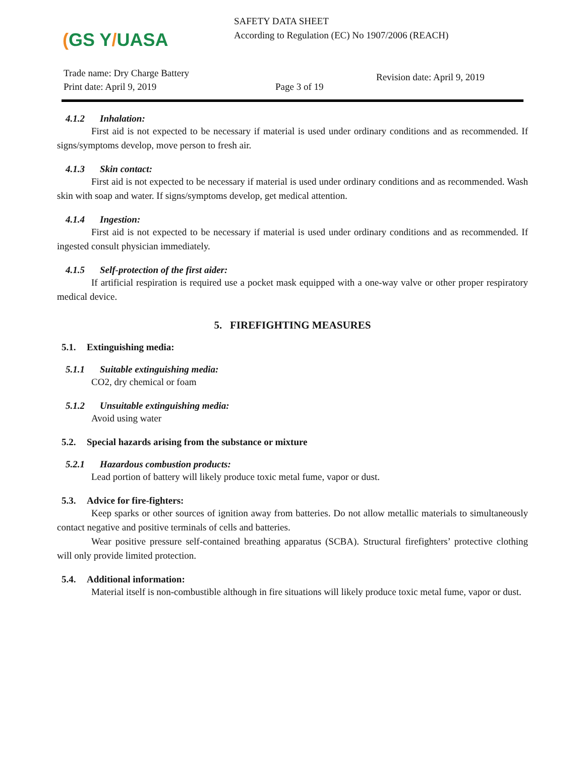(GS Y/UASA
SAFETY DATA SHEET
According to Regulation (EC) No 1907/2006 (REACH)
Trade name: Dry Charge Battery
Print date: April 9, 2019
Page 3 of 19
Revision date: April 9, 2019
4.1.2 Inhalation:
First aid is not expected to be necessary if material is used under ordinary conditions and as recommended. If signs/symptoms develop, move person to fresh air.
4.1.3 Skin contact:
First aid is not expected to be necessary if material is used under ordinary conditions and as recommended. Wash skin with soap and water. If signs/symptoms develop, get medical attention.
4.1.4 Ingestion:
First aid is not expected to be necessary if material is used under ordinary conditions and as recommended. If ingested consult physician immediately.
4.1.5 Self-protection of the first aider:
If artificial respiration is required use a pocket mask equipped with a one-way valve or other proper respiratory medical device.
5. FIREFIGHTING MEASURES
5.1. Extinguishing media:
5.1.1 Suitable extinguishing media:
CO2, dry chemical or foam
5.1.2 Unsuitable extinguishing media:
Avoid using water
5.2. Special hazards arising from the substance or mixture
5.2.1 Hazardous combustion products:
Lead portion of battery will likely produce toxic metal fume, vapor or dust.
5.3. Advice for fire-fighters:
Keep sparks or other sources of ignition away from batteries. Do not allow metallic materials to simultaneously contact negative and positive terminals of cells and batteries.
Wear positive pressure self-contained breathing apparatus (SCBA). Structural firefighters’ protective clothing will only provide limited protection.
5.4. Additional information:
Material itself is non-combustible although in fire situations will likely produce toxic metal fume, vapor or dust.